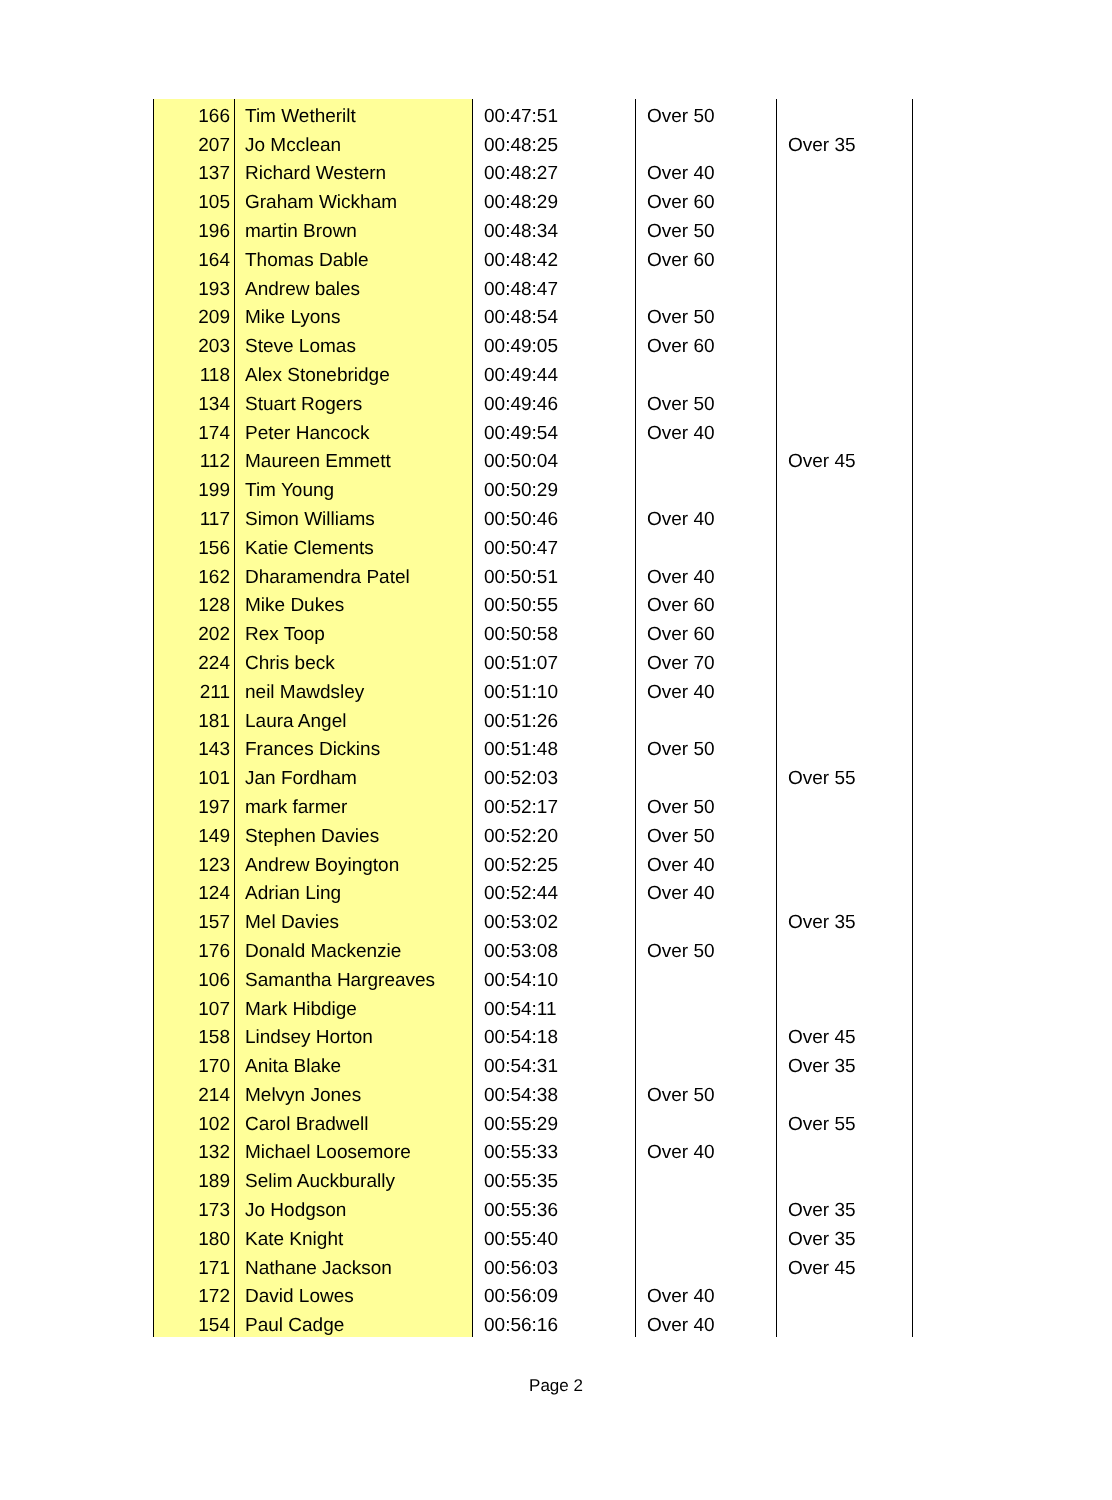| 166 | Tim Wetherilt | 00:47:51 | Over 50 | |
| 207 | Jo Mcclean | 00:48:25 | | Over 35 |
| 137 | Richard Western | 00:48:27 | Over 40 | |
| 105 | Graham Wickham | 00:48:29 | Over 60 | |
| 196 | martin Brown | 00:48:34 | Over 50 | |
| 164 | Thomas Dable | 00:48:42 | Over 60 | |
| 193 | Andrew bales | 00:48:47 | | |
| 209 | Mike Lyons | 00:48:54 | Over 50 | |
| 203 | Steve Lomas | 00:49:05 | Over 60 | |
| 118 | Alex Stonebridge | 00:49:44 | | |
| 134 | Stuart Rogers | 00:49:46 | Over 50 | |
| 174 | Peter Hancock | 00:49:54 | Over 40 | |
| 112 | Maureen Emmett | 00:50:04 | | Over 45 |
| 199 | Tim Young | 00:50:29 | | |
| 117 | Simon Williams | 00:50:46 | Over 40 | |
| 156 | Katie Clements | 00:50:47 | | |
| 162 | Dharamendra Patel | 00:50:51 | Over 40 | |
| 128 | Mike Dukes | 00:50:55 | Over 60 | |
| 202 | Rex Toop | 00:50:58 | Over 60 | |
| 224 | Chris beck | 00:51:07 | Over 70 | |
| 211 | neil Mawdsley | 00:51:10 | Over 40 | |
| 181 | Laura Angel | 00:51:26 | | |
| 143 | Frances Dickins | 00:51:48 | Over 50 | |
| 101 | Jan Fordham | 00:52:03 | | Over 55 |
| 197 | mark farmer | 00:52:17 | Over 50 | |
| 149 | Stephen Davies | 00:52:20 | Over 50 | |
| 123 | Andrew Boyington | 00:52:25 | Over 40 | |
| 124 | Adrian Ling | 00:52:44 | Over 40 | |
| 157 | Mel Davies | 00:53:02 | | Over 35 |
| 176 | Donald Mackenzie | 00:53:08 | Over 50 | |
| 106 | Samantha Hargreaves | 00:54:10 | | |
| 107 | Mark Hibdige | 00:54:11 | | |
| 158 | Lindsey Horton | 00:54:18 | | Over 45 |
| 170 | Anita Blake | 00:54:31 | | Over 35 |
| 214 | Melvyn Jones | 00:54:38 | Over 50 | |
| 102 | Carol Bradwell | 00:55:29 | | Over 55 |
| 132 | Michael Loosemore | 00:55:33 | Over 40 | |
| 189 | Selim Auckburally | 00:55:35 | | |
| 173 | Jo Hodgson | 00:55:36 | | Over 35 |
| 180 | Kate Knight | 00:55:40 | | Over 35 |
| 171 | Nathane Jackson | 00:56:03 | | Over 45 |
| 172 | David Lowes | 00:56:09 | Over 40 | |
| 154 | Paul Cadge | 00:56:16 | Over 40 | |
Page 2